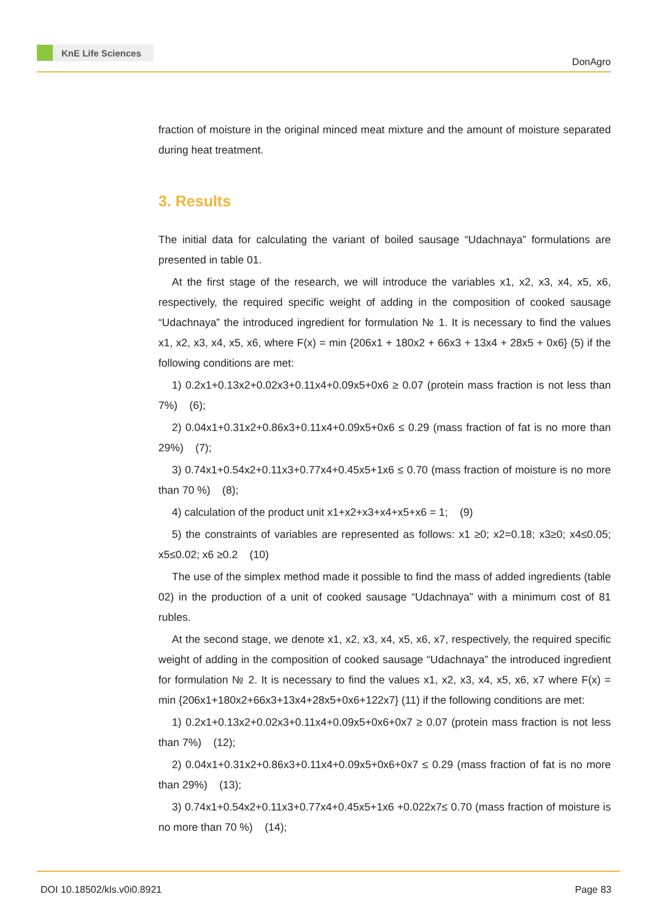KnE Life Sciences
DonAgro
fraction of moisture in the original minced meat mixture and the amount of moisture separated during heat treatment.
3. Results
The initial data for calculating the variant of boiled sausage “Udachnaya” formulations are presented in table 01.
At the first stage of the research, we will introduce the variables x1, x2, x3, x4, x5, x6, respectively, the required specific weight of adding in the composition of cooked sausage “Udachnaya” the introduced ingredient for formulation № 1. It is necessary to find the values x1, x2, x3, x4, x5, x6, where F(x) = min {206x1 + 180x2 + 66x3 + 13x4 + 28x5 + 0x6} (5) if the following conditions are met:
1) 0.2x1+0.13x2+0.02x3+0.11x4+0.09x5+0x6 ≥ 0.07 (protein mass fraction is not less than 7%) (6);
2) 0.04x1+0.31x2+0.86x3+0.11x4+0.09x5+0x6 ≤ 0.29 (mass fraction of fat is no more than 29%) (7);
3) 0.74x1+0.54x2+0.11x3+0.77x4+0.45x5+1x6 ≤ 0.70 (mass fraction of moisture is no more than 70 %) (8);
4) calculation of the product unit x1+x2+x3+x4+x5+x6 = 1; (9)
5) the constraints of variables are represented as follows: x1 ≥0; x2=0.18; x3≥0; x4≤0.05; x5≤0.02; x6 ≥0.2 (10)
The use of the simplex method made it possible to find the mass of added ingredients (table 02) in the production of a unit of cooked sausage “Udachnaya” with a minimum cost of 81 rubles.
At the second stage, we denote x1, x2, x3, x4, x5, x6, x7, respectively, the required specific weight of adding in the composition of cooked sausage “Udachnaya” the introduced ingredient for formulation № 2. It is necessary to find the values x1, x2, x3, x4, x5, x6, x7 where F(x) = min {206x1+180x2+66x3+13x4+28x5+0x6+122x7} (11) if the following conditions are met:
1) 0.2x1+0.13x2+0.02x3+0.11x4+0.09x5+0x6+0x7 ≥ 0.07 (protein mass fraction is not less than 7%) (12);
2) 0.04x1+0.31x2+0.86x3+0.11x4+0.09x5+0x6+0x7 ≤ 0.29 (mass fraction of fat is no more than 29%) (13);
3) 0.74x1+0.54x2+0.11x3+0.77x4+0.45x5+1x6 +0.022x7≤ 0.70 (mass fraction of moisture is no more than 70 %) (14);
DOI 10.18502/kls.v0i0.8921 Page 83